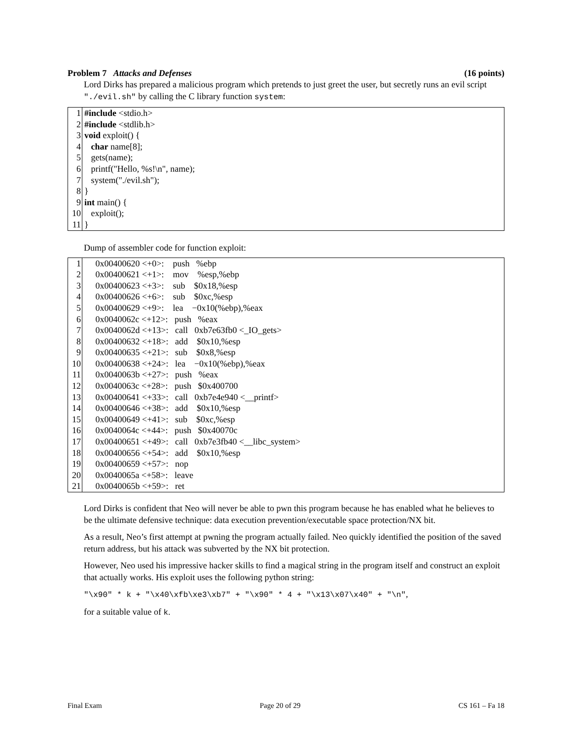Problem 7 Attacks and Defenses (16 points)
Lord Dirks has prepared a malicious program which pretends to just greet the user, but secretly runs an evil script "./evil.sh" by calling the C library function system:
| 1 | #include <stdio.h> |
| 2 | #include <stdlib.h> |
| 3 | void exploit() { |
| 4 | char name[8]; |
| 5 | gets(name); |
| 6 | printf("Hello, %s!\n", name); |
| 7 | system("./evil.sh"); |
| 8 | } |
| 9 | int main() { |
| 10 | exploit(); |
| 11 | } |
Dump of assembler code for function exploit:
| 1 | 0x00400620 <+0>: push %ebp |
| 2 | 0x00400621 <+1>: mov %esp,%ebp |
| 3 | 0x00400623 <+3>: sub $0x18,%esp |
| 4 | 0x00400626 <+6>: sub $0xc,%esp |
| 5 | 0x00400629 <+9>: lea −0x10(%ebp),%eax |
| 6 | 0x0040062c <+12>: push %eax |
| 7 | 0x0040062d <+13>: call 0xb7e63fb0 <_IO_gets> |
| 8 | 0x00400632 <+18>: add $0x10,%esp |
| 9 | 0x00400635 <+21>: sub $0x8,%esp |
| 10 | 0x00400638 <+24>: lea −0x10(%ebp),%eax |
| 11 | 0x0040063b <+27>: push %eax |
| 12 | 0x0040063c <+28>: push $0x400700 |
| 13 | 0x00400641 <+33>: call 0xb7e4e940 <__printf> |
| 14 | 0x00400646 <+38>: add $0x10,%esp |
| 15 | 0x00400649 <+41>: sub $0xc,%esp |
| 16 | 0x0040064c <+44>: push $0x40070c |
| 17 | 0x00400651 <+49>: call 0xb7e3fb40 <__libc_system> |
| 18 | 0x00400656 <+54>: add $0x10,%esp |
| 19 | 0x00400659 <+57>: nop |
| 20 | 0x0040065a <+58>: leave |
| 21 | 0x0040065b <+59>: ret |
Lord Dirks is confident that Neo will never be able to pwn this program because he has enabled what he believes to be the ultimate defensive technique: data execution prevention/executable space protection/NX bit.
As a result, Neo’s first attempt at pwning the program actually failed. Neo quickly identified the position of the saved return address, but his attack was subverted by the NX bit protection.
However, Neo used his impressive hacker skills to find a magical string in the program itself and construct an exploit that actually works. His exploit uses the following python string:
"\x90" * k + "\x40\xfb\xe3\xb7" + "\x90" * 4 + "\x13\x07\x40" + "\n",
for a suitable value of k.
Final Exam Page 20 of 29 CS 161 – Fa 18